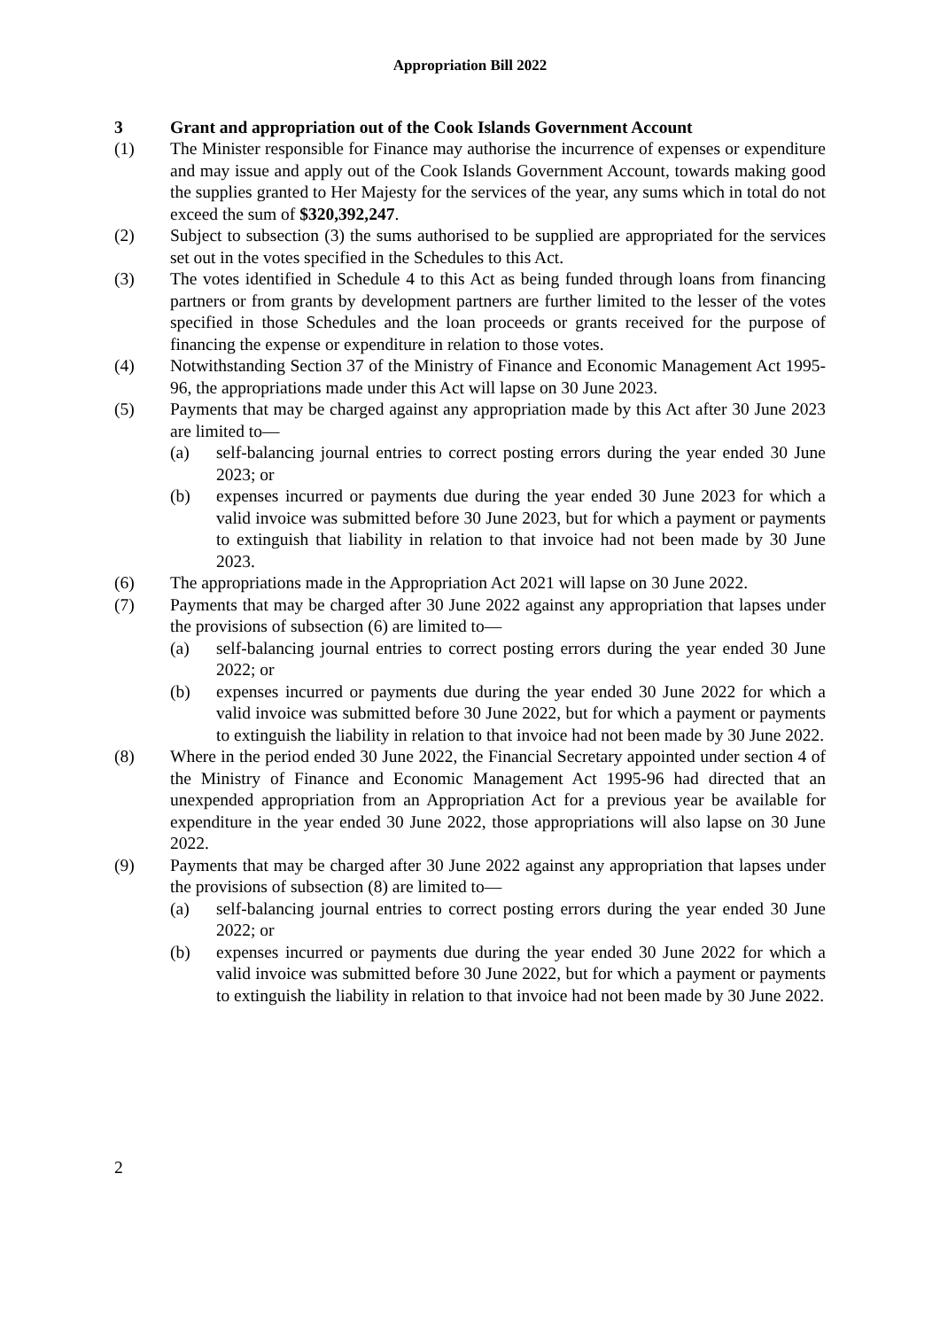Appropriation Bill 2022
3 Grant and appropriation out of the Cook Islands Government Account
(1) The Minister responsible for Finance may authorise the incurrence of expenses or expenditure and may issue and apply out of the Cook Islands Government Account, towards making good the supplies granted to Her Majesty for the services of the year, any sums which in total do not exceed the sum of $320,392,247.
(2) Subject to subsection (3) the sums authorised to be supplied are appropriated for the services set out in the votes specified in the Schedules to this Act.
(3) The votes identified in Schedule 4 to this Act as being funded through loans from financing partners or from grants by development partners are further limited to the lesser of the votes specified in those Schedules and the loan proceeds or grants received for the purpose of financing the expense or expenditure in relation to those votes.
(4) Notwithstanding Section 37 of the Ministry of Finance and Economic Management Act 1995-96, the appropriations made under this Act will lapse on 30 June 2023.
(5) Payments that may be charged against any appropriation made by this Act after 30 June 2023 are limited to—
(a) self-balancing journal entries to correct posting errors during the year ended 30 June 2023; or
(b) expenses incurred or payments due during the year ended 30 June 2023 for which a valid invoice was submitted before 30 June 2023, but for which a payment or payments to extinguish that liability in relation to that invoice had not been made by 30 June 2023.
(6) The appropriations made in the Appropriation Act 2021 will lapse on 30 June 2022.
(7) Payments that may be charged after 30 June 2022 against any appropriation that lapses under the provisions of subsection (6) are limited to—
(a) self-balancing journal entries to correct posting errors during the year ended 30 June 2022; or
(b) expenses incurred or payments due during the year ended 30 June 2022 for which a valid invoice was submitted before 30 June 2022, but for which a payment or payments to extinguish the liability in relation to that invoice had not been made by 30 June 2022.
(8) Where in the period ended 30 June 2022, the Financial Secretary appointed under section 4 of the Ministry of Finance and Economic Management Act 1995-96 had directed that an unexpended appropriation from an Appropriation Act for a previous year be available for expenditure in the year ended 30 June 2022, those appropriations will also lapse on 30 June 2022.
(9) Payments that may be charged after 30 June 2022 against any appropriation that lapses under the provisions of subsection (8) are limited to—
(a) self-balancing journal entries to correct posting errors during the year ended 30 June 2022; or
(b) expenses incurred or payments due during the year ended 30 June 2022 for which a valid invoice was submitted before 30 June 2022, but for which a payment or payments to extinguish the liability in relation to that invoice had not been made by 30 June 2022.
2